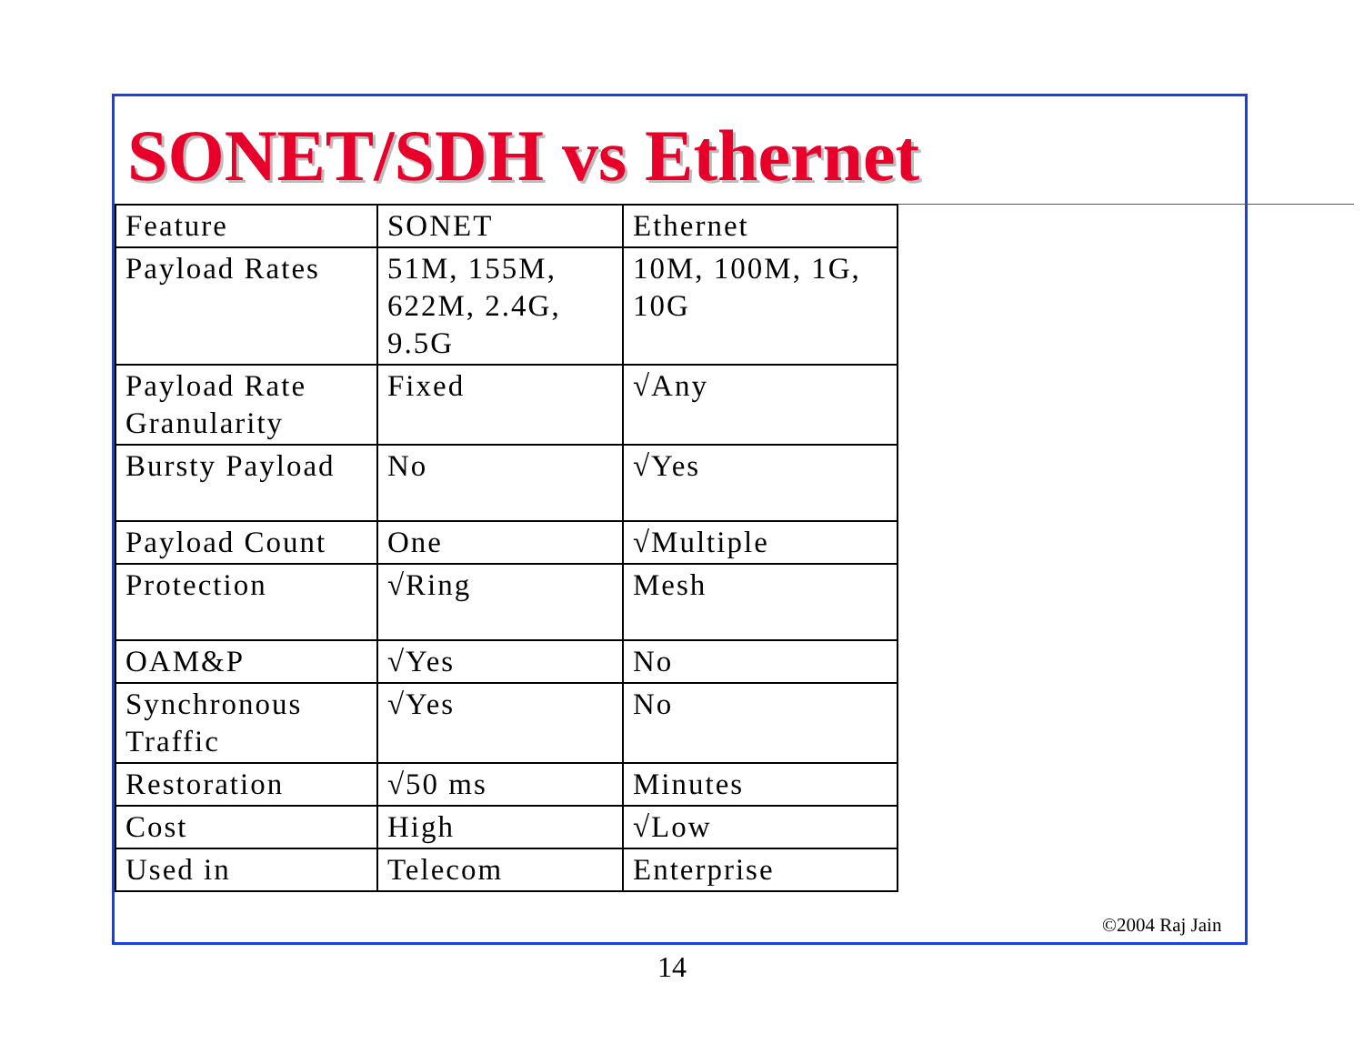SONET/SDH vs Ethernet
| Feature | SONET | Ethernet |
| Payload Rates | 51M, 155M, 622M, 2.4G, 9.5G | 10M, 100M, 1G, 10G |
| Payload Rate Granularity | Fixed | √Any |
| Bursty Payload | No | √Yes |
| Payload Count | One | √Multiple |
| Protection | √Ring | Mesh |
| OAM&P | √Yes | No |
| Synchronous Traffic | √Yes | No |
| Restoration | √50 ms | Minutes |
| Cost | High | √Low |
| Used in | Telecom | Enterprise |
©2004 Raj Jain
14